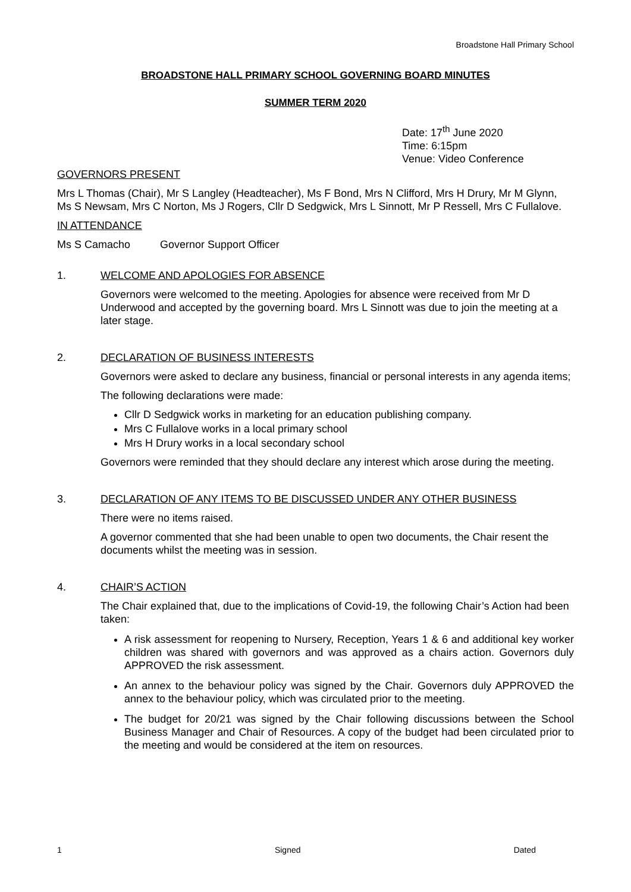Broadstone Hall Primary School
BROADSTONE HALL PRIMARY SCHOOL GOVERNING BOARD MINUTES
SUMMER TERM 2020
Date: 17<sup>th</sup> June 2020
Time: 6:15pm
Venue: Video Conference
GOVERNORS PRESENT
Mrs L Thomas (Chair), Mr S Langley (Headteacher), Ms F Bond, Mrs N Clifford, Mrs H Drury, Mr M Glynn, Ms S Newsam, Mrs C Norton, Ms J Rogers, Cllr D Sedgwick, Mrs L Sinnott, Mr P Ressell, Mrs C Fullalove.
IN ATTENDANCE
Ms S Camacho Governor Support Officer
1. WELCOME AND APOLOGIES FOR ABSENCE
Governors were welcomed to the meeting. Apologies for absence were received from Mr D Underwood and accepted by the governing board. Mrs L Sinnott was due to join the meeting at a later stage.
2. DECLARATION OF BUSINESS INTERESTS
Governors were asked to declare any business, financial or personal interests in any agenda items;
The following declarations were made:
Cllr D Sedgwick works in marketing for an education publishing company.
Mrs C Fullalove works in a local primary school
Mrs H Drury works in a local secondary school
Governors were reminded that they should declare any interest which arose during the meeting.
3. DECLARATION OF ANY ITEMS TO BE DISCUSSED UNDER ANY OTHER BUSINESS
There were no items raised.
A governor commented that she had been unable to open two documents, the Chair resent the documents whilst the meeting was in session.
4. CHAIR’S ACTION
The Chair explained that, due to the implications of Covid-19, the following Chair’s Action had been taken:
A risk assessment for reopening to Nursery, Reception, Years 1 & 6 and additional key worker children was shared with governors and was approved as a chairs action. Governors duly APPROVED the risk assessment.
An annex to the behaviour policy was signed by the Chair. Governors duly APPROVED the annex to the behaviour policy, which was circulated prior to the meeting.
The budget for 20/21 was signed by the Chair following discussions between the School Business Manager and Chair of Resources. A copy of the budget had been circulated prior to the meeting and would be considered at the item on resources.
1 Signed Dated